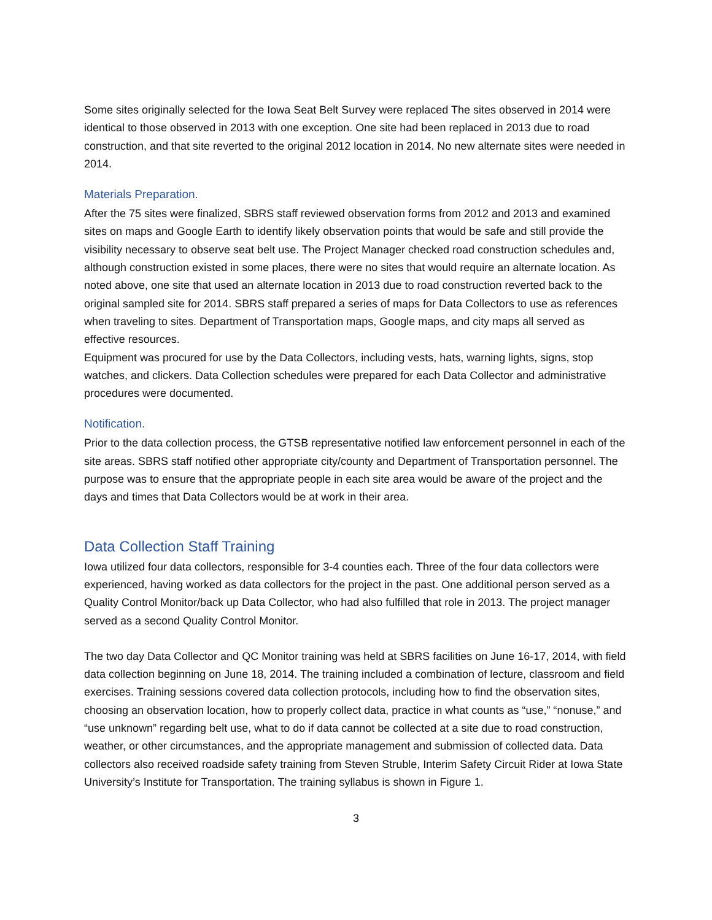Some sites originally selected for the Iowa Seat Belt Survey were replaced The sites observed in 2014 were identical to those observed in 2013 with one exception. One site had been replaced in 2013 due to road construction, and that site reverted to the original 2012 location in 2014. No new alternate sites were needed in 2014.
Materials Preparation.
After the 75 sites were finalized, SBRS staff reviewed observation forms from 2012 and 2013 and examined sites on maps and Google Earth to identify likely observation points that would be safe and still provide the visibility necessary to observe seat belt use. The Project Manager checked road construction schedules and, although construction existed in some places, there were no sites that would require an alternate location. As noted above, one site that used an alternate location in 2013 due to road construction reverted back to the original sampled site for 2014. SBRS staff prepared a series of maps for Data Collectors to use as references when traveling to sites. Department of Transportation maps, Google maps, and city maps all served as effective resources.
Equipment was procured for use by the Data Collectors, including vests, hats, warning lights, signs, stop watches, and clickers. Data Collection schedules were prepared for each Data Collector and administrative procedures were documented.
Notification.
Prior to the data collection process, the GTSB representative notified law enforcement personnel in each of the site areas. SBRS staff notified other appropriate city/county and Department of Transportation personnel. The purpose was to ensure that the appropriate people in each site area would be aware of the project and the days and times that Data Collectors would be at work in their area.
Data Collection Staff Training
Iowa utilized four data collectors, responsible for 3-4 counties each. Three of the four data collectors were experienced, having worked as data collectors for the project in the past. One additional person served as a Quality Control Monitor/back up Data Collector, who had also fulfilled that role in 2013. The project manager served as a second Quality Control Monitor.
The two day Data Collector and QC Monitor training was held at SBRS facilities on June 16-17, 2014, with field data collection beginning on June 18, 2014. The training included a combination of lecture, classroom and field exercises. Training sessions covered data collection protocols, including how to find the observation sites, choosing an observation location, how to properly collect data, practice in what counts as “use,” “nonuse,” and “use unknown” regarding belt use, what to do if data cannot be collected at a site due to road construction, weather, or other circumstances, and the appropriate management and submission of collected data. Data collectors also received roadside safety training from Steven Struble, Interim Safety Circuit Rider at Iowa State University’s Institute for Transportation. The training syllabus is shown in Figure 1.
3